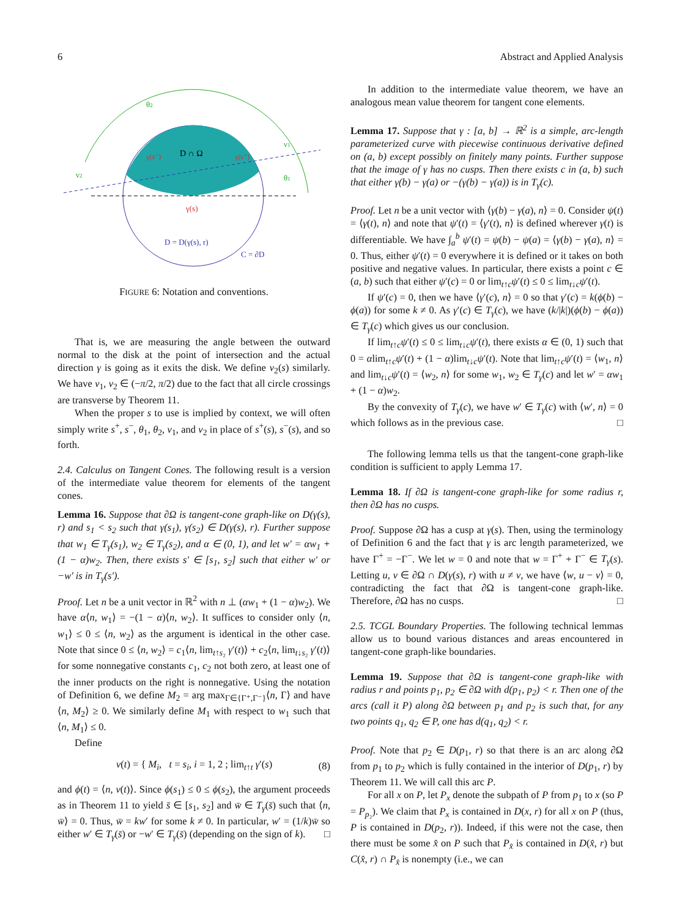6 Abstract and Applied Analysis
D ∩ Ω
γ(s⁻)
γ(s⁺)
γ(s)
D = D(γ(s), r)
C = ∂D
θ2
θ1
ν2
ν1
FIGURE 6: Notation and conventions.
That is, we are measuring the angle between the outward normal to the disk at the point of intersection and the actual direction γ is going as it exits the disk. We define ν<sub>2</sub>(s) similarly. We have ν<sub>1</sub>, ν<sub>2</sub> ∈ (−π/2, π/2) due to the fact that all circle crossings are transverse by Theorem 11.
When the proper s to use is implied by context, we will often simply write s<sup>+</sup>, s<sup>−</sup>, θ<sub>1</sub>, θ<sub>2</sub>, ν<sub>1</sub>, and ν<sub>2</sub> in place of s<sup>+</sup>(s), s<sup>−</sup>(s), and so forth.
2.4. Calculus on Tangent Cones. The following result is a version of the intermediate value theorem for elements of the tangent cones.
Lemma 16. Suppose that ∂Ω is tangent-cone graph-like on D(γ(s), r) and s<sub>1</sub> < s<sub>2</sub> such that γ(s<sub>1</sub>), γ(s<sub>2</sub>) ∈ D(γ(s), r). Further suppose that w<sub>1</sub> ∈ T<sub>γ</sub>(s<sub>1</sub>), w<sub>2</sub> ∈ T<sub>γ</sub>(s<sub>2</sub>), and α ∈ (0, 1), and let w′ = αw<sub>1</sub> + (1 − α)w<sub>2</sub>. Then, there exists s′ ∈ [s<sub>1</sub>, s<sub>2</sub>] such that either w′ or −w′ is in T<sub>γ</sub>(s′).
Proof. Let n be a unit vector in ℝ<sup>2</sup> with n ⊥ (αw<sub>1</sub> + (1 − α)w<sub>2</sub>). We have α⟨n, w<sub>1</sub>⟩ = −(1 − α)⟨n, w<sub>2</sub>⟩. It suffices to consider only ⟨n, w<sub>1</sub>⟩ ≤ 0 ≤ ⟨n, w<sub>2</sub>⟩ as the argument is identical in the other case. Note that since 0 ≤ ⟨n, w<sub>2</sub>⟩ = c<sub>1</sub>⟨n, lim<sub>t↑s₂</sub> γ′(t)⟩ + c<sub>2</sub>⟨n, lim<sub>t↓s₂</sub> γ′(t)⟩ for some nonnegative constants c<sub>1</sub>, c<sub>2</sub> not both zero, at least one of the inner products on the right is nonnegative. Using the notation of Definition 6, we define M<sub>2</sub> = arg max<sub>Γ∈{Γ⁺,Γ⁻}</sub>⟨n, Γ⟩ and have ⟨n, M<sub>2</sub>⟩ ≥ 0. We similarly define M<sub>1</sub> with respect to w<sub>1</sub> such that ⟨n, M<sub>1</sub>⟩ ≤ 0.
Define
ν(t) = { M<sub>i</sub>, t = s<sub>i</sub>, i = 1, 2 ; lim<sub>t↑t</sub> γ′(s) (8)
and ϕ(t) = ⟨n, ν(t)⟩. Since ϕ(s<sub>1</sub>) ≤ 0 ≤ ϕ(s<sub>2</sub>), the argument proceeds as in Theorem 11 to yield s̄ ∈ [s<sub>1</sub>, s<sub>2</sub>] and w̄ ∈ T<sub>γ</sub>(s̄) such that ⟨n, w̄⟩ = 0. Thus, w̄ = kw′ for some k ≠ 0. In particular, w′ = (1/k)w̄ so either w′ ∈ T<sub>γ</sub>(s̄) or −w′ ∈ T<sub>γ</sub>(s̄) (depending on the sign of k). □
In addition to the intermediate value theorem, we have an analogous mean value theorem for tangent cone elements.
Lemma 17. Suppose that γ : [a, b] → ℝ<sup>2</sup> is a simple, arc-length parameterized curve with piecewise continuous derivative defined on (a, b) except possibly on finitely many points. Further suppose that the image of γ has no cusps. Then there exists c in (a, b) such that either γ(b) − γ(a) or −(γ(b) − γ(a)) is in T<sub>γ</sub>(c).
Proof. Let n be a unit vector with ⟨γ(b) − γ(a), n⟩ = 0. Consider ψ(t) = ⟨γ(t), n⟩ and note that ψ′(t) = ⟨γ′(t), n⟩ is defined wherever γ(t) is differentiable. We have ∫<sub>a</sub><sup>b</sup> ψ′(t) = ψ(b) − ψ(a) = ⟨γ(b) − γ(a), n⟩ = 0. Thus, either ψ′(t) = 0 everywhere it is defined or it takes on both positive and negative values. In particular, there exists a point c ∈ (a, b) such that either ψ′(c) = 0 or lim<sub>t↑c</sub>ψ′(t) ≤ 0 ≤ lim<sub>t↓c</sub>ψ′(t).
If ψ′(c) = 0, then we have ⟨γ′(c), n⟩ = 0 so that γ′(c) = k(ϕ(b) − ϕ(a)) for some k ≠ 0. As γ′(c) ∈ T<sub>γ</sub>(c), we have (k/|k|)(ϕ(b) − ϕ(a)) ∈ T<sub>γ</sub>(c) which gives us our conclusion.
If lim<sub>t↑c</sub>ψ′(t) ≤ 0 ≤ lim<sub>t↓c</sub>ψ′(t), there exists α ∈ (0, 1) such that 0 = αlim<sub>t↑c</sub>ψ′(t) + (1 − α)lim<sub>t↓c</sub>ψ′(t). Note that lim<sub>t↑c</sub>ψ′(t) = ⟨w<sub>1</sub>, n⟩ and lim<sub>t↓c</sub>ψ′(t) = ⟨w<sub>2</sub>, n⟩ for some w<sub>1</sub>, w<sub>2</sub> ∈ T<sub>γ</sub>(c) and let w′ = αw<sub>1</sub> + (1 − α)w<sub>2</sub>.
By the convexity of T<sub>γ</sub>(c), we have w′ ∈ T<sub>γ</sub>(c) with ⟨w′, n⟩ = 0 which follows as in the previous case. □
The following lemma tells us that the tangent-cone graph-like condition is sufficient to apply Lemma 17.
Lemma 18. If ∂Ω is tangent-cone graph-like for some radius r, then ∂Ω has no cusps.
Proof. Suppose ∂Ω has a cusp at γ(s). Then, using the terminology of Definition 6 and the fact that γ is arc length parameterized, we have Γ<sup>+</sup> = −Γ<sup>−</sup>. We let w = 0 and note that w = Γ<sup>+</sup> + Γ<sup>−</sup> ∈ T<sub>γ</sub>(s). Letting u, v ∈ ∂Ω ∩ D(γ(s), r) with u ≠ v, we have ⟨w, u − v⟩ = 0, contradicting the fact that ∂Ω is tangent-cone graph-like. Therefore, ∂Ω has no cusps. □
2.5. TCGL Boundary Properties. The following technical lemmas allow us to bound various distances and areas encountered in tangent-cone graph-like boundaries.
Lemma 19. Suppose that ∂Ω is tangent-cone graph-like with radius r and points p<sub>1</sub>, p<sub>2</sub> ∈ ∂Ω with d(p<sub>1</sub>, p<sub>2</sub>) < r. Then one of the arcs (call it P) along ∂Ω between p<sub>1</sub> and p<sub>2</sub> is such that, for any two points q<sub>1</sub>, q<sub>2</sub> ∈ P, one has d(q<sub>1</sub>, q<sub>2</sub>) < r.
Proof. Note that p<sub>2</sub> ∈ D(p<sub>1</sub>, r) so that there is an arc along ∂Ω from p<sub>1</sub> to p<sub>2</sub> which is fully contained in the interior of D(p<sub>1</sub>, r) by Theorem 11. We will call this arc P.
For all x on P, let P<sub>x</sub> denote the subpath of P from p<sub>1</sub> to x (so P = P<sub>p₂</sub>). We claim that P<sub>x</sub> is contained in D(x, r) for all x on P (thus, P is contained in D(p<sub>2</sub>, r)). Indeed, if this were not the case, then there must be some x̂ on P such that P<sub>x̂</sub> is contained in D(x̂, r) but C(x̂, r) ∩ P<sub>x̂</sub> is nonempty (i.e., we can